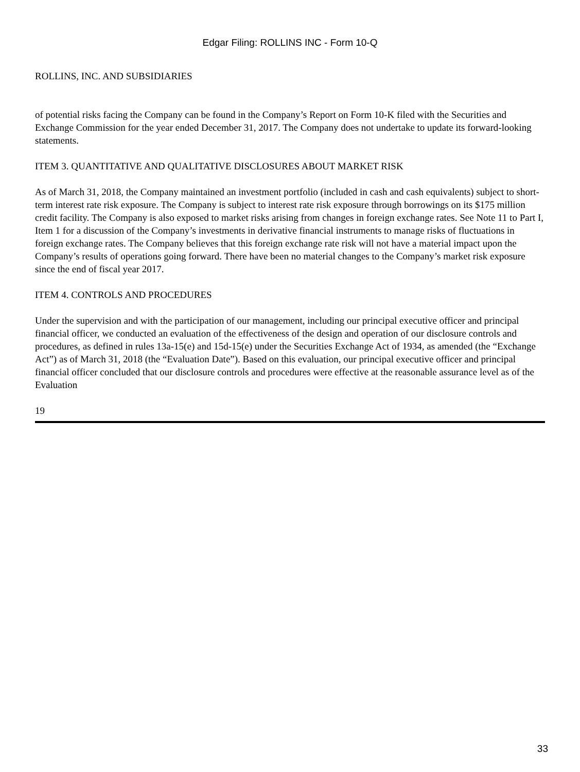Edgar Filing: ROLLINS INC - Form 10-Q
ROLLINS, INC. AND SUBSIDIARIES
of potential risks facing the Company can be found in the Company’s Report on Form 10-K filed with the Securities and Exchange Commission for the year ended December 31, 2017. The Company does not undertake to update its forward-looking statements.
ITEM 3. QUANTITATIVE AND QUALITATIVE DISCLOSURES ABOUT MARKET RISK
As of March 31, 2018, the Company maintained an investment portfolio (included in cash and cash equivalents) subject to short-term interest rate risk exposure. The Company is subject to interest rate risk exposure through borrowings on its $175 million credit facility. The Company is also exposed to market risks arising from changes in foreign exchange rates. See Note 11 to Part I, Item 1 for a discussion of the Company’s investments in derivative financial instruments to manage risks of fluctuations in foreign exchange rates. The Company believes that this foreign exchange rate risk will not have a material impact upon the Company’s results of operations going forward. There have been no material changes to the Company’s market risk exposure since the end of fiscal year 2017.
ITEM 4. CONTROLS AND PROCEDURES
Under the supervision and with the participation of our management, including our principal executive officer and principal financial officer, we conducted an evaluation of the effectiveness of the design and operation of our disclosure controls and procedures, as defined in rules 13a-15(e) and 15d-15(e) under the Securities Exchange Act of 1934, as amended (the “Exchange Act”) as of March 31, 2018 (the “Evaluation Date”). Based on this evaluation, our principal executive officer and principal financial officer concluded that our disclosure controls and procedures were effective at the reasonable assurance level as of the Evaluation
19
33